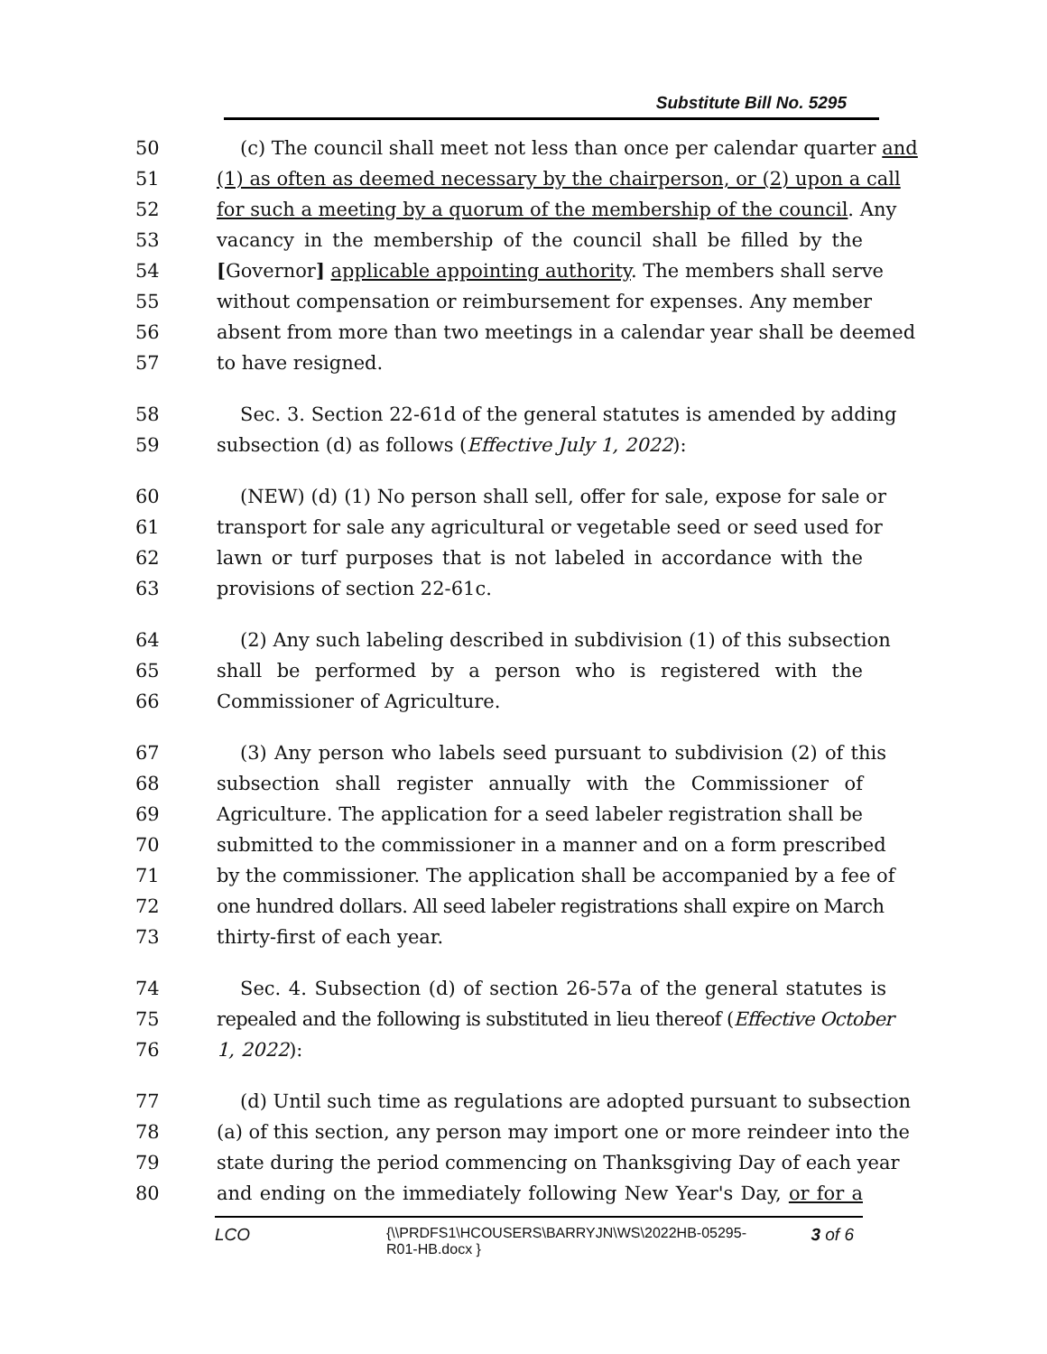Substitute Bill No. 5295
50 (c) The council shall meet not less than once per calendar quarter and
51 (1) as often as deemed necessary by the chairperson, or (2) upon a call
52 for such a meeting by a quorum of the membership of the council. Any
53 vacancy in the membership of the council shall be filled by the
54 [Governor] applicable appointing authority. The members shall serve
55 without compensation or reimbursement for expenses. Any member
56 absent from more than two meetings in a calendar year shall be deemed
57 to have resigned.
58 Sec. 3. Section 22-61d of the general statutes is amended by adding
59 subsection (d) as follows (Effective July 1, 2022):
60 (NEW) (d) (1) No person shall sell, offer for sale, expose for sale or
61 transport for sale any agricultural or vegetable seed or seed used for
62 lawn or turf purposes that is not labeled in accordance with the
63 provisions of section 22-61c.
64 (2) Any such labeling described in subdivision (1) of this subsection
65 shall be performed by a person who is registered with the
66 Commissioner of Agriculture.
67 (3) Any person who labels seed pursuant to subdivision (2) of this
68 subsection shall register annually with the Commissioner of
69 Agriculture. The application for a seed labeler registration shall be
70 submitted to the commissioner in a manner and on a form prescribed
71 by the commissioner. The application shall be accompanied by a fee of
72 one hundred dollars. All seed labeler registrations shall expire on March
73 thirty-first of each year.
74 Sec. 4. Subsection (d) of section 26-57a of the general statutes is
75 repealed and the following is substituted in lieu thereof (Effective October
76 1, 2022):
77 (d) Until such time as regulations are adopted pursuant to subsection
78 (a) of this section, any person may import one or more reindeer into the
79 state during the period commencing on Thanksgiving Day of each year
80 and ending on the immediately following New Year's Day, or for a
LCO
{\\PRDFS1\HCOUSERS\BARRYJN\WS\2022HB-05295-R01-HB.docx }
3 of 6